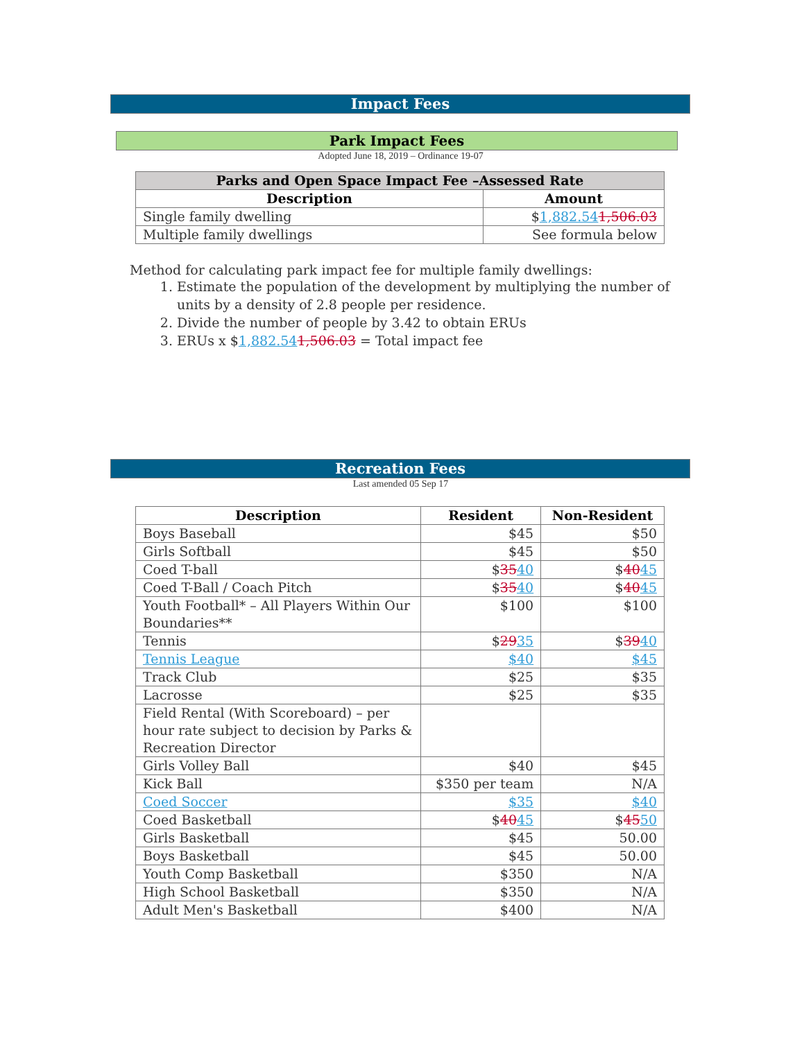Impact Fees
Park Impact Fees
Adopted June 18, 2019 – Ordinance 19-07
| Parks and Open Space Impact Fee –Assessed Rate | |
| --- | --- |
| Description | Amount |
| Single family dwelling | $ 1,882.54 1,506.03 |
| Multiple family dwellings | See formula below |
Method for calculating park impact fee for multiple family dwellings:
1. Estimate the population of the development by multiplying the number of units by a density of 2.8 people per residence.
2. Divide the number of people by 3.42 to obtain ERUs
3. ERUs x $1,882.541,506.03 = Total impact fee
Recreation Fees
Last amended 05 Sep 17
| Description | Resident | Non-Resident |
| --- | --- | --- |
| Boys Baseball | $45 | $50 |
| Girls Softball | $45 | $50 |
| Coed T-ball | $ 35 40 | $ 40 45 |
| Coed T-Ball / Coach Pitch | $ 35 40 | $ 40 45 |
| Youth Football* – All Players Within Our Boundaries** | $100 | $100 |
| Tennis | $ 29 35 | $ 39 40 |
| Tennis League | $40 | $45 |
| Track Club | $25 | $35 |
| Lacrosse | $25 | $35 |
| Field Rental (With Scoreboard) – per hour rate subject to decision by Parks & Recreation Director | | |
| Girls Volley Ball | $40 | $45 |
| Kick Ball | $350 per team | N/A |
| Coed Soccer | $35 | $40 |
| Coed Basketball | $ 40 45 | $ 45 50 |
| Girls Basketball | $45 | 50.00 |
| Boys Basketball | $45 | 50.00 |
| Youth Comp Basketball | $350 | N/A |
| High School Basketball | $350 | N/A |
| Adult Men's Basketball | $400 | N/A |